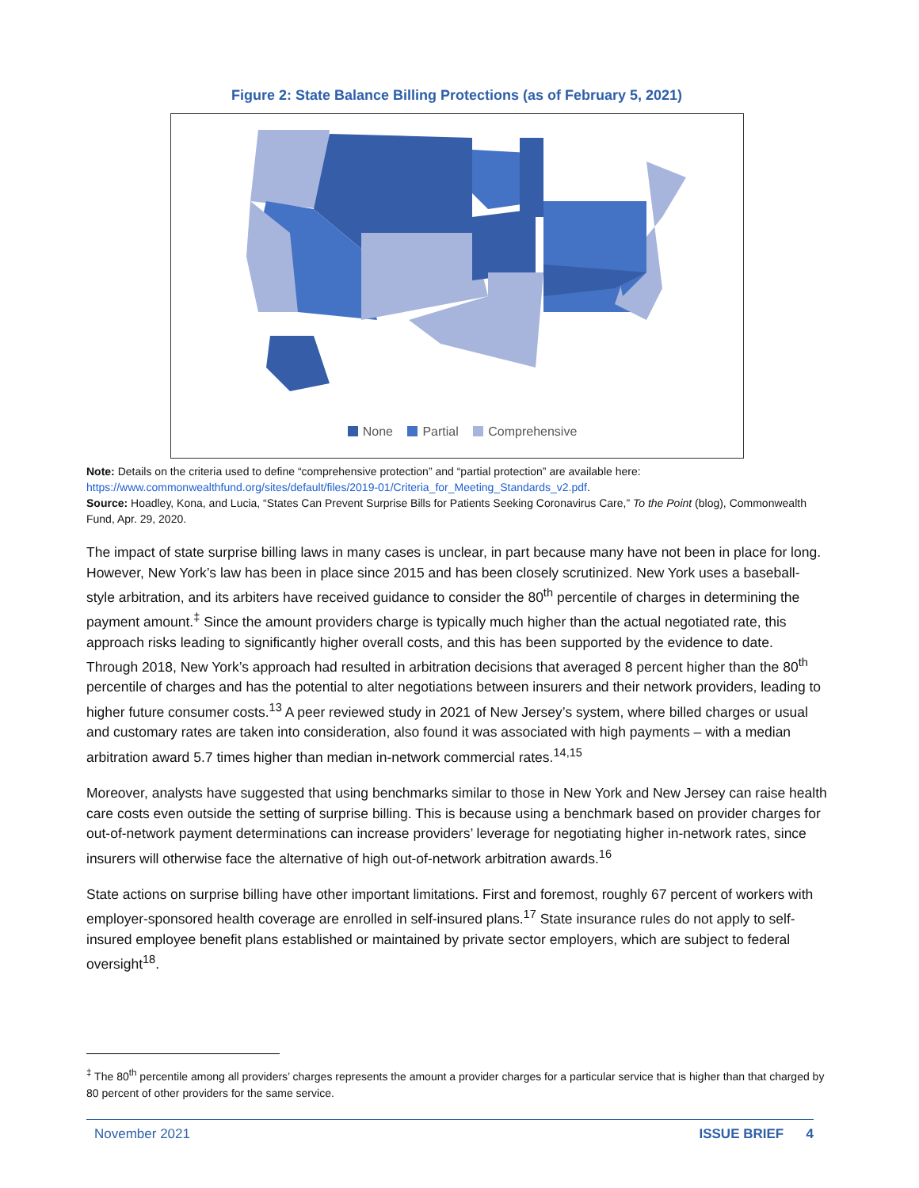Figure 2: State Balance Billing Protections (as of February 5, 2021)
None Partial Comprehensive
Note: Details on the criteria used to define “comprehensive protection” and “partial protection” are available here: https://www.commonwealthfund.org/sites/default/files/2019-01/Criteria_for_Meeting_Standards_v2.pdf.
Source: Hoadley, Kona, and Lucia, “States Can Prevent Surprise Bills for Patients Seeking Coronavirus Care,” To the Point (blog), Commonwealth Fund, Apr. 29, 2020.
The impact of state surprise billing laws in many cases is unclear, in part because many have not been in place for long. However, New York’s law has been in place since 2015 and has been closely scrutinized. New York uses a baseball-style arbitration, and its arbiters have received guidance to consider the 80<sup>th</sup> percentile of charges in determining the payment amount.<sup>‡</sup> Since the amount providers charge is typically much higher than the actual negotiated rate, this approach risks leading to significantly higher overall costs, and this has been supported by the evidence to date. Through 2018, New York’s approach had resulted in arbitration decisions that averaged 8 percent higher than the 80<sup>th</sup> percentile of charges and has the potential to alter negotiations between insurers and their network providers, leading to higher future consumer costs.<sup>13</sup> A peer reviewed study in 2021 of New Jersey’s system, where billed charges or usual and customary rates are taken into consideration, also found it was associated with high payments – with a median arbitration award 5.7 times higher than median in-network commercial rates.<sup>14,15</sup>
Moreover, analysts have suggested that using benchmarks similar to those in New York and New Jersey can raise health care costs even outside the setting of surprise billing. This is because using a benchmark based on provider charges for out-of-network payment determinations can increase providers’ leverage for negotiating higher in-network rates, since insurers will otherwise face the alternative of high out-of-network arbitration awards.<sup>16</sup>
State actions on surprise billing have other important limitations. First and foremost, roughly 67 percent of workers with employer-sponsored health coverage are enrolled in self-insured plans.<sup>17</sup> State insurance rules do not apply to self-insured employee benefit plans established or maintained by private sector employers, which are subject to federal oversight<sup>18</sup>.
<sup>‡</sup> The 80<sup>th</sup> percentile among all providers’ charges represents the amount a provider charges for a particular service that is higher than that charged by 80 percent of other providers for the same service.
November 2021 ISSUE BRIEF 4